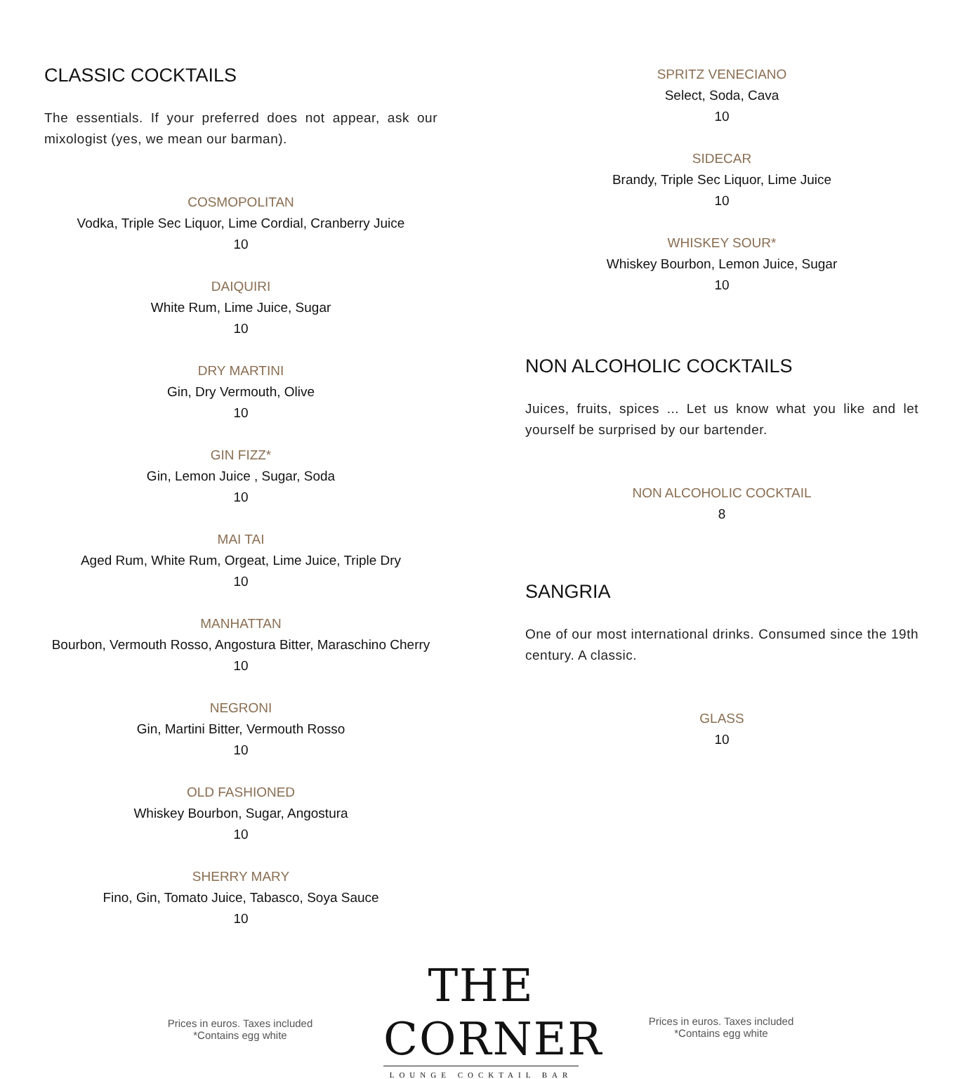CLASSIC COCKTAILS
The essentials. If your preferred does not appear, ask our mixologist (yes, we mean our barman).
COSMOPOLITAN
Vodka, Triple Sec Liquor, Lime Cordial, Cranberry Juice
10
DAIQUIRI
White Rum, Lime Juice, Sugar
10
DRY MARTINI
Gin, Dry Vermouth, Olive
10
GIN FIZZ*
Gin, Lemon Juice , Sugar, Soda
10
MAI TAI
Aged Rum, White Rum, Orgeat, Lime Juice, Triple Dry
10
MANHATTAN
Bourbon, Vermouth Rosso, Angostura Bitter, Maraschino Cherry
10
NEGRONI
Gin, Martini Bitter, Vermouth Rosso
10
OLD FASHIONED
Whiskey Bourbon, Sugar, Angostura
10
SHERRY MARY
Fino, Gin, Tomato Juice, Tabasco, Soya Sauce
10
SPRITZ VENECIANO
Select, Soda, Cava
10
SIDECAR
Brandy, Triple Sec Liquor, Lime Juice
10
WHISKEY SOUR*
Whiskey Bourbon, Lemon Juice, Sugar
10
NON ALCOHOLIC COCKTAILS
Juices, fruits, spices ... Let us know what you like and let yourself be surprised by our bartender.
NON ALCOHOLIC COCKTAIL
8
SANGRIA
One of our most international drinks. Consumed since the 19th century. A classic.
GLASS
10
Prices in euros. Taxes included
*Contains egg white
THE CORNER
LOUNGE COCKTAIL BAR
Prices in euros. Taxes included
*Contains egg white